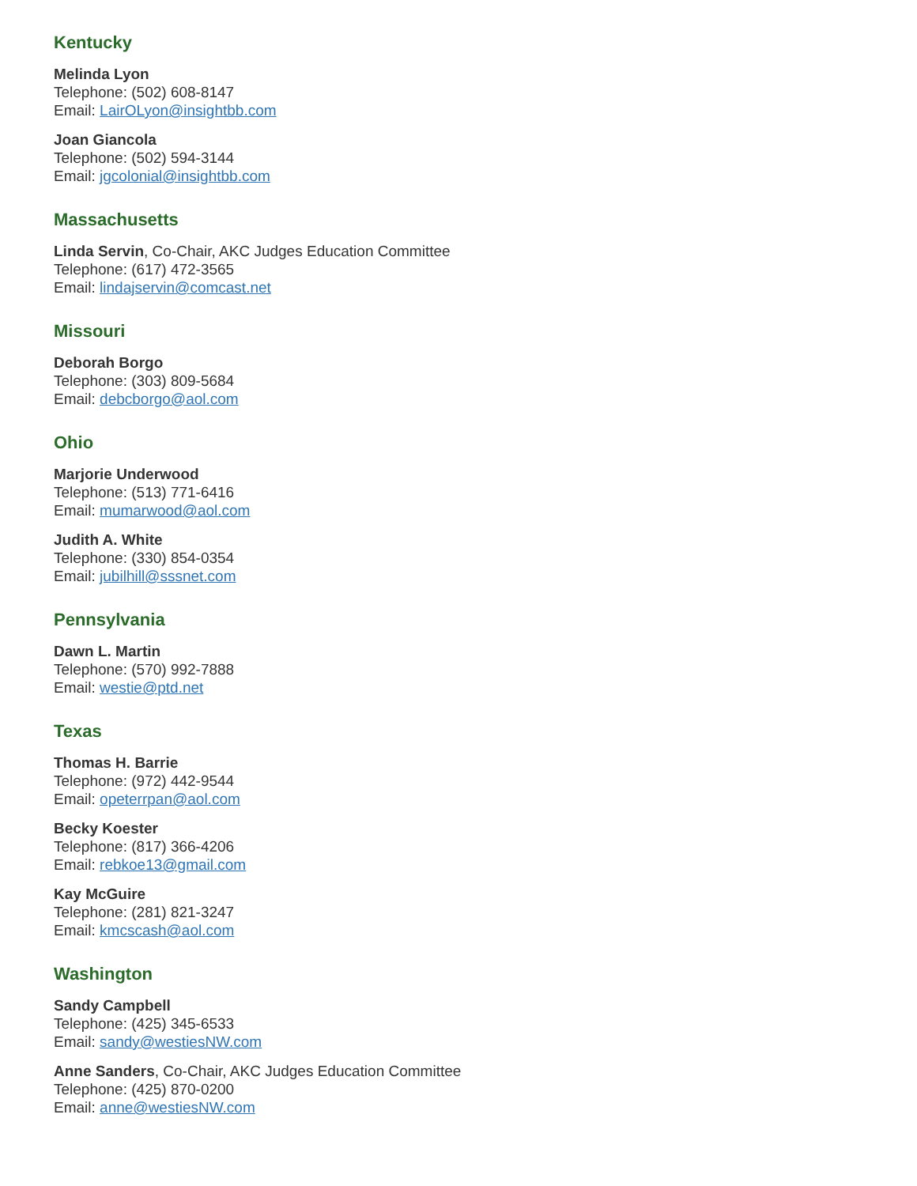Kentucky
Melinda Lyon
Telephone: (502) 608-8147
Email: LairOLyon@insightbb.com
Joan Giancola
Telephone: (502) 594-3144
Email: jgcolonial@insightbb.com
Massachusetts
Linda Servin, Co-Chair, AKC Judges Education Committee
Telephone: (617) 472-3565
Email: lindajservin@comcast.net
Missouri
Deborah Borgo
Telephone: (303) 809-5684
Email: debcborgo@aol.com
Ohio
Marjorie Underwood
Telephone: (513) 771-6416
Email: mumarwood@aol.com
Judith A. White
Telephone: (330) 854-0354
Email: jubilhill@sssnet.com
Pennsylvania
Dawn L. Martin
Telephone: (570) 992-7888
Email: westie@ptd.net
Texas
Thomas H. Barrie
Telephone: (972) 442-9544
Email: opeterrpan@aol.com
Becky Koester
Telephone: (817) 366-4206
Email: rebkoe13@gmail.com
Kay McGuire
Telephone: (281) 821-3247
Email: kmcscash@aol.com
Washington
Sandy Campbell
Telephone: (425) 345-6533
Email: sandy@westiesNW.com
Anne Sanders, Co-Chair, AKC Judges Education Committee
Telephone: (425) 870-0200
Email: anne@westiesNW.com